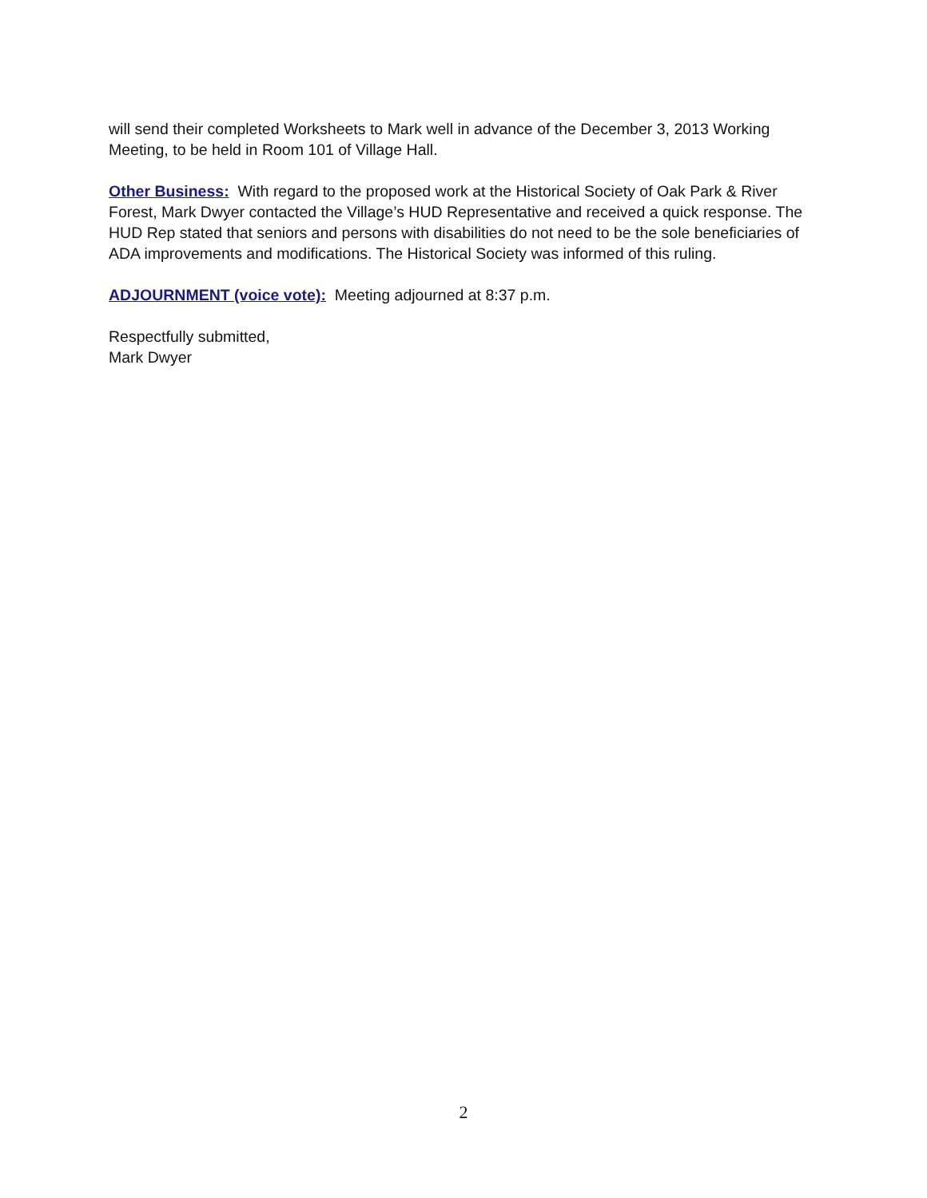will send their completed Worksheets to Mark well in advance of the December 3, 2013 Working Meeting, to be held in Room 101 of Village Hall.
Other Business: With regard to the proposed work at the Historical Society of Oak Park & River Forest, Mark Dwyer contacted the Village’s HUD Representative and received a quick response. The HUD Rep stated that seniors and persons with disabilities do not need to be the sole beneficiaries of ADA improvements and modifications. The Historical Society was informed of this ruling.
ADJOURNMENT (voice vote): Meeting adjourned at 8:37 p.m.
Respectfully submitted,
Mark Dwyer
2